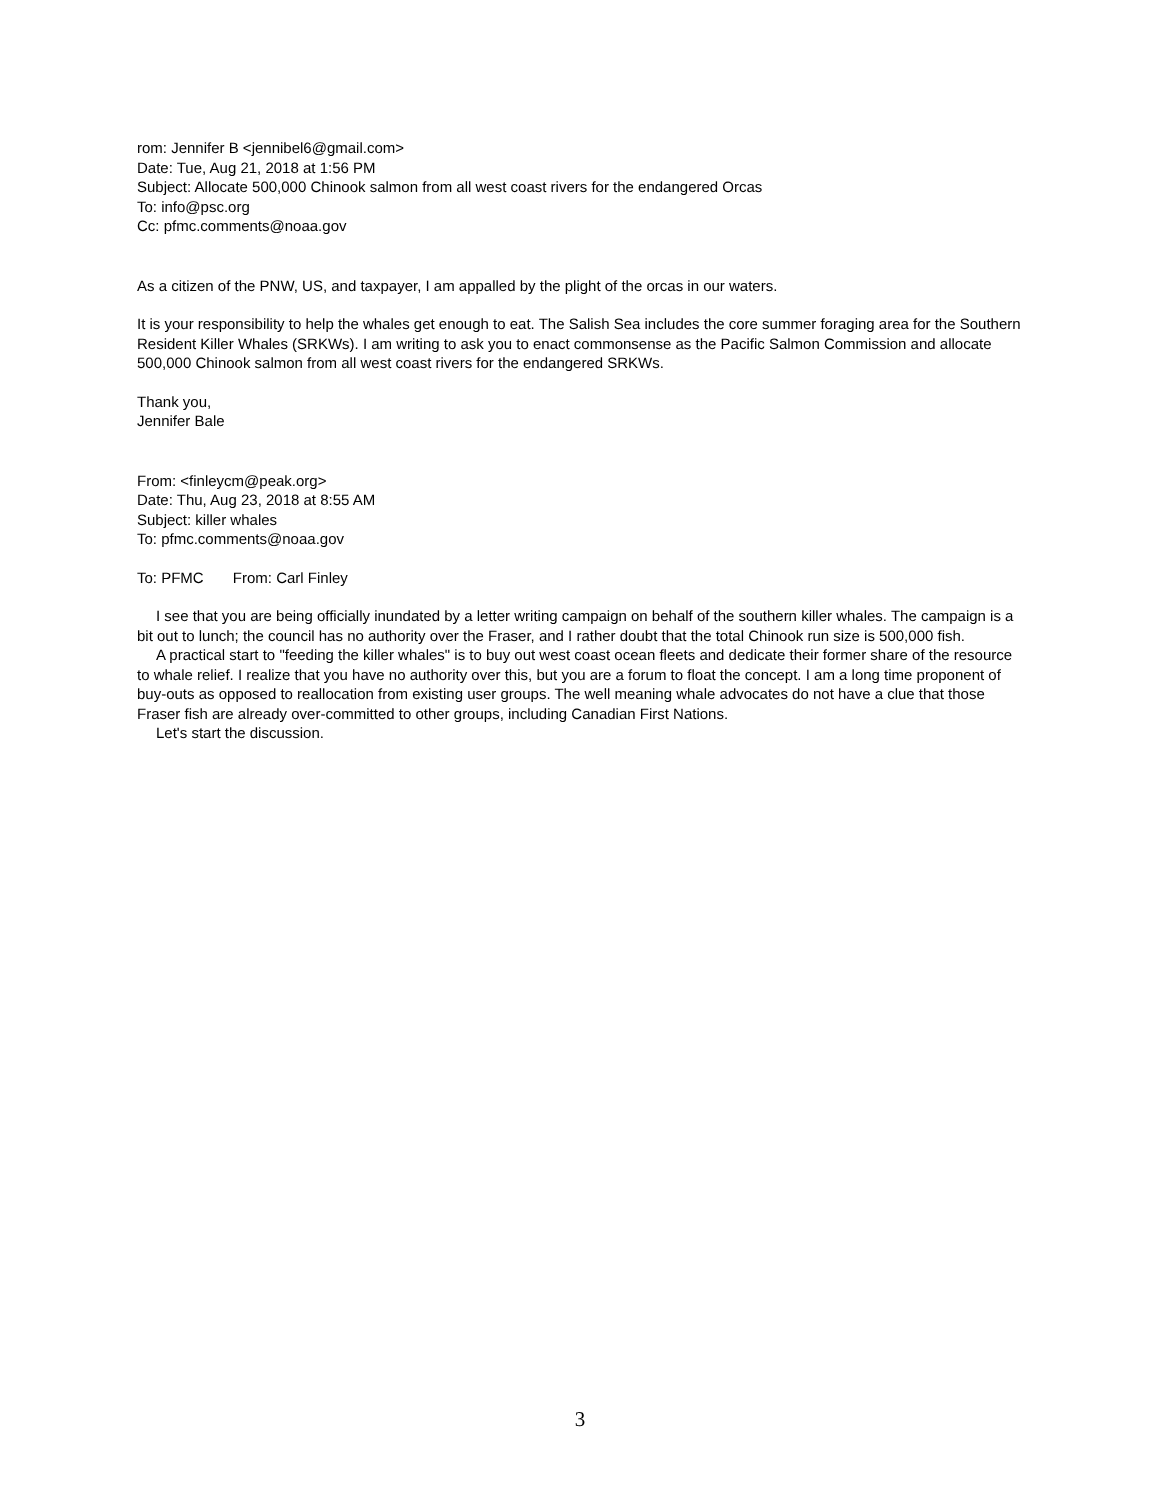rom: Jennifer B <jennibel6@gmail.com>
Date: Tue, Aug 21, 2018 at 1:56 PM
Subject: Allocate 500,000 Chinook salmon from all west coast rivers for the endangered Orcas
To: info@psc.org
Cc: pfmc.comments@noaa.gov
As a citizen of the PNW, US, and taxpayer, I am appalled by the plight of the orcas in our waters.
It is your responsibility to help the whales get enough to eat. The Salish Sea includes the core summer foraging area for the Southern Resident Killer Whales (SRKWs). I am writing to ask you to enact commonsense as the Pacific Salmon Commission and allocate 500,000 Chinook salmon from all west coast rivers for the endangered SRKWs.
Thank you,
Jennifer Bale
From: <finleycm@peak.org>
Date: Thu, Aug 23, 2018 at 8:55 AM
Subject: killer whales
To: pfmc.comments@noaa.gov
To: PFMC From: Carl Finley
I see that you are being officially inundated by a letter writing campaign on behalf of the southern killer whales. The campaign is a bit out to lunch; the council has no authority over the Fraser, and I rather doubt that the total Chinook run size is 500,000 fish.
A practical start to "feeding the killer whales" is to buy out west coast ocean fleets and dedicate their former share of the resource to whale relief. I realize that you have no authority over this, but you are a forum to float the concept. I am a long time proponent of buy-outs as opposed to reallocation from existing user groups. The well meaning whale advocates do not have a clue that those Fraser fish are already over-committed to other groups, including Canadian First Nations.
Let's start the discussion.
3